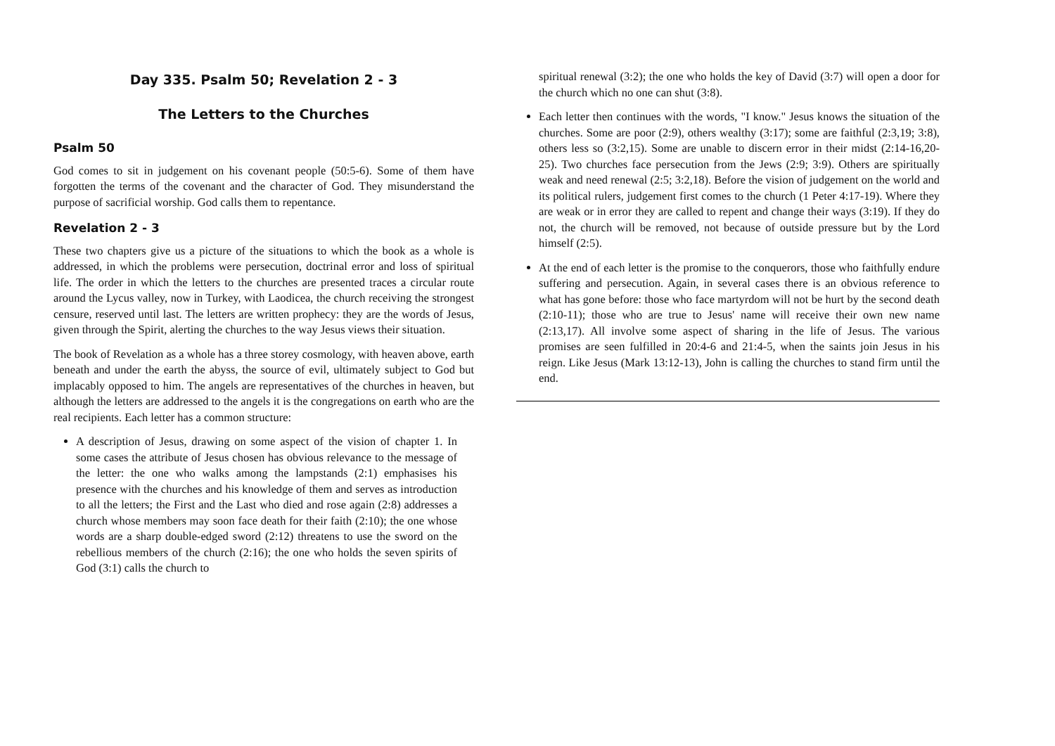Day 335. Psalm 50; Revelation 2 - 3
The Letters to the Churches
Psalm 50
God comes to sit in judgement on his covenant people (50:5-6). Some of them have forgotten the terms of the covenant and the character of God. They misunderstand the purpose of sacrificial worship. God calls them to repentance.
Revelation 2 - 3
These two chapters give us a picture of the situations to which the book as a whole is addressed, in which the problems were persecution, doctrinal error and loss of spiritual life. The order in which the letters to the churches are presented traces a circular route around the Lycus valley, now in Turkey, with Laodicea, the church receiving the strongest censure, reserved until last. The letters are written prophecy: they are the words of Jesus, given through the Spirit, alerting the churches to the way Jesus views their situation.
The book of Revelation as a whole has a three storey cosmology, with heaven above, earth beneath and under the earth the abyss, the source of evil, ultimately subject to God but implacably opposed to him. The angels are representatives of the churches in heaven, but although the letters are addressed to the angels it is the congregations on earth who are the real recipients. Each letter has a common structure:
A description of Jesus, drawing on some aspect of the vision of chapter 1. In some cases the attribute of Jesus chosen has obvious relevance to the message of the letter: the one who walks among the lampstands (2:1) emphasises his presence with the churches and his knowledge of them and serves as introduction to all the letters; the First and the Last who died and rose again (2:8) addresses a church whose members may soon face death for their faith (2:10); the one whose words are a sharp double-edged sword (2:12) threatens to use the sword on the rebellious members of the church (2:16); the one who holds the seven spirits of God (3:1) calls the church to
spiritual renewal (3:2); the one who holds the key of David (3:7) will open a door for the church which no one can shut (3:8).
Each letter then continues with the words, "I know." Jesus knows the situation of the churches. Some are poor (2:9), others wealthy (3:17); some are faithful (2:3,19; 3:8), others less so (3:2,15). Some are unable to discern error in their midst (2:14-16,20-25). Two churches face persecution from the Jews (2:9; 3:9). Others are spiritually weak and need renewal (2:5; 3:2,18). Before the vision of judgement on the world and its political rulers, judgement first comes to the church (1 Peter 4:17-19). Where they are weak or in error they are called to repent and change their ways (3:19). If they do not, the church will be removed, not because of outside pressure but by the Lord himself (2:5).
At the end of each letter is the promise to the conquerors, those who faithfully endure suffering and persecution. Again, in several cases there is an obvious reference to what has gone before: those who face martyrdom will not be hurt by the second death (2:10-11); those who are true to Jesus' name will receive their own new name (2:13,17). All involve some aspect of sharing in the life of Jesus. The various promises are seen fulfilled in 20:4-6 and 21:4-5, when the saints join Jesus in his reign. Like Jesus (Mark 13:12-13), John is calling the churches to stand firm until the end.